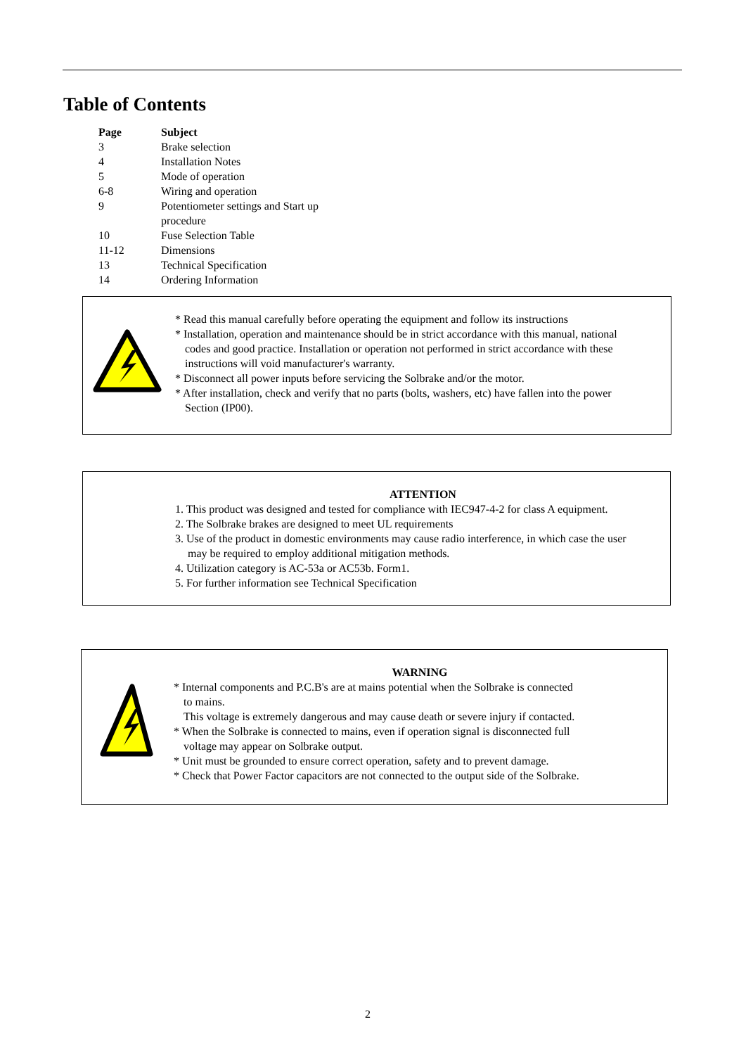Table of Contents
| Page | Subject |
| --- | --- |
| 3 | Brake selection |
| 4 | Installation Notes |
| 5 | Mode of operation |
| 6-8 | Wiring and operation |
| 9 | Potentiometer settings and Start up procedure |
| 10 | Fuse Selection Table |
| 11-12 | Dimensions |
| 13 | Technical Specification |
| 14 | Ordering Information |
* Read this manual carefully before operating the equipment and follow its instructions
* Installation, operation and maintenance should be in strict accordance with this manual, national
codes and good practice. Installation or operation not performed in strict accordance with these instructions will void manufacturer's warranty.
* Disconnect all power inputs before servicing the Solbrake and/or the motor.
* After installation, check and verify that no parts (bolts, washers, etc) have fallen into the power
Section (IP00).
ATTENTION
1. This product was designed and tested for compliance with IEC947-4-2 for class A equipment.
2. The Solbrake brakes are designed to meet UL requirements
3. Use of the product in domestic environments may cause radio interference, in which case the user
may be required to employ additional mitigation methods.
4. Utilization category is AC-53a or AC53b. Form1.
5. For further information see Technical Specification
WARNING
* Internal components and P.C.B's are at mains potential when the Solbrake is connected
to mains.
This voltage is extremely dangerous and may cause death or severe injury if contacted.
* When the Solbrake is connected to mains, even if operation signal is disconnected full
voltage may appear on Solbrake output.
* Unit must be grounded to ensure correct operation, safety and to prevent damage.
* Check that Power Factor capacitors are not connected to the output side of the Solbrake.
2